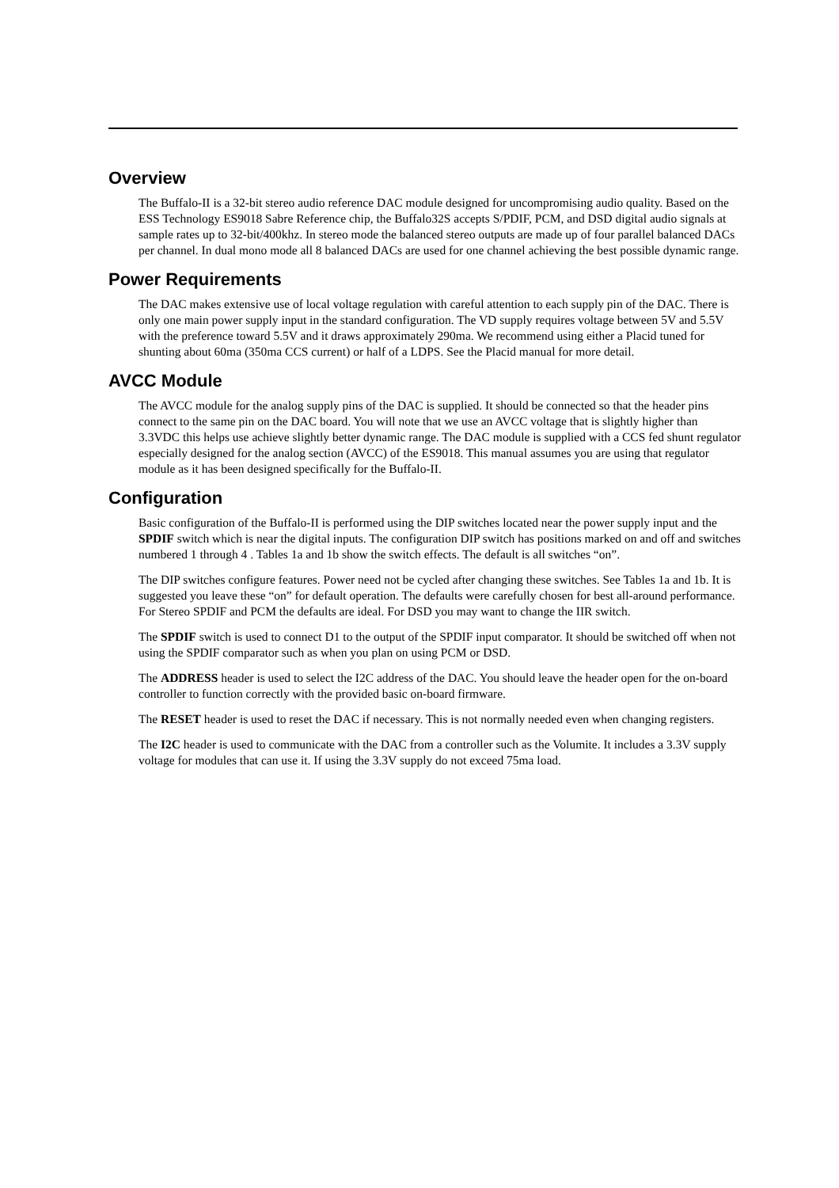Overview
The Buffalo-II is a 32-bit stereo audio reference DAC module designed for uncompromising audio quality. Based on the ESS Technology ES9018 Sabre Reference chip, the Buffalo32S accepts S/PDIF, PCM, and DSD digital audio signals at sample rates up to 32-bit/400khz. In stereo mode the balanced stereo outputs are made up of four parallel balanced DACs per channel. In dual mono mode all 8 balanced DACs are used for one channel achieving the best possible dynamic range.
Power Requirements
The DAC makes extensive use of local voltage regulation with careful attention to each supply pin of the DAC. There is only one main power supply input in the standard configuration. The VD supply requires voltage between 5V and 5.5V with the preference toward 5.5V and it draws approximately 290ma. We recommend using either a Placid tuned for shunting about 60ma (350ma CCS current) or half of a LDPS. See the Placid manual for more detail.
AVCC Module
The AVCC module for the analog supply pins of the DAC is supplied. It should be connected so that the header pins connect to the same pin on the DAC board. You will note that we use an AVCC voltage that is slightly higher than 3.3VDC this helps use achieve slightly better dynamic range. The DAC module is supplied with a CCS fed shunt regulator especially designed for the analog section (AVCC) of the ES9018. This manual assumes you are using that regulator module as it has been designed specifically for the Buffalo-II.
Configuration
Basic configuration of the Buffalo-II is performed using the DIP switches located near the power supply input and the SPDIF switch which is near the digital inputs. The configuration DIP switch has positions marked on and off and switches numbered 1 through 4 . Tables 1a and 1b show the switch effects. The default is all switches “on”.
The DIP switches configure features. Power need not be cycled after changing these switches. See Tables 1a and 1b. It is suggested you leave these “on” for default operation. The defaults were carefully chosen for best all-around performance. For Stereo SPDIF and PCM the defaults are ideal. For DSD you may want to change the IIR switch.
The SPDIF switch is used to connect D1 to the output of the SPDIF input comparator. It should be switched off when not using the SPDIF comparator such as when you plan on using PCM or DSD.
The ADDRESS header is used to select the I2C address of the DAC. You should leave the header open for the on-board controller to function correctly with the provided basic on-board firmware.
The RESET header is used to reset the DAC if necessary. This is not normally needed even when changing registers.
The I2C header is used to communicate with the DAC from a controller such as the Volumite. It includes a 3.3V supply voltage for modules that can use it. If using the 3.3V supply do not exceed 75ma load.